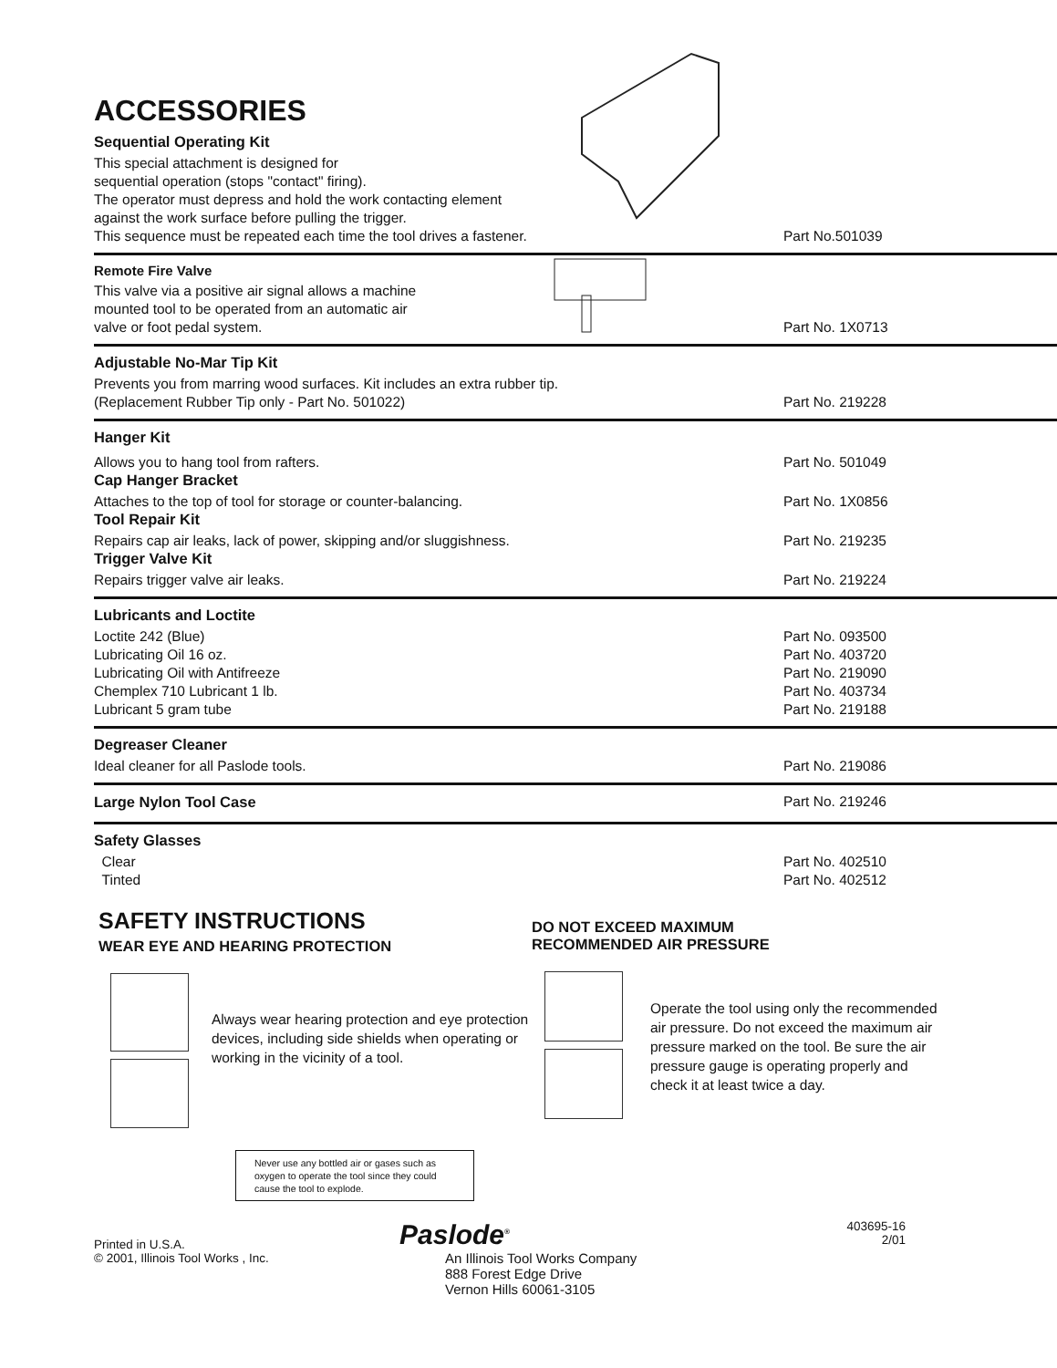ACCESSORIES
Sequential Operating Kit
This special attachment is designed for
sequential operation (stops "contact" firing).
The operator must depress and hold the work contacting element
against the work surface before pulling the trigger.
This sequence must be repeated each time the tool drives a fastener.
Part No.501039
Remote Fire Valve
This valve via a positive air signal allows a machine
mounted tool to be operated from an automatic air
valve or foot pedal system.
Part No. 1X0713
Adjustable No-Mar Tip Kit
Prevents you from marring wood surfaces. Kit includes an extra rubber tip.
(Replacement Rubber Tip only - Part No. 501022)
Part No. 219228
Hanger Kit
Allows you to hang tool from rafters.
Part No. 501049
Cap Hanger Bracket
Attaches to the top of tool for storage or counter-balancing.
Part No. 1X0856
Tool Repair Kit
Repairs cap air leaks, lack of power, skipping and/or sluggishness.
Part No. 219235
Trigger Valve Kit
Repairs trigger valve air leaks.
Part No. 219224
Lubricants and Loctite
Loctite 242 (Blue) Part No. 093500
Lubricating Oil 16 oz. Part No. 403720
Lubricating Oil with Antifreeze
Part No. 219090
Chemplex 710 Lubricant 1 lb. Part No. 403734
Lubricant 5 gram tube Part No. 219188
Degreaser Cleaner
Ideal cleaner for all Paslode tools.
Part No. 219086
Large Nylon Tool Case Part No. 219246
Safety Glasses
Clear Part No. 402510
Tinted Part No. 402512
SAFETY INSTRUCTIONS
WEAR EYE AND HEARING PROTECTION
Always wear hearing protection and eye protection devices, including side shields when operating or working in the vicinity of a tool.
Never use any bottled air or gases such as oxygen to operate the tool since they could cause the tool to explode.
DO NOT EXCEED MAXIMUM
RECOMMENDED AIR PRESSURE
Operate the tool using only the recommended air pressure. Do not exceed the maximum air pressure marked on the tool. Be sure the air pressure gauge is operating properly and check it at least twice a day.
Printed in U.S.A.
© 2001, Illinois Tool Works , Inc.
Paslode<sup>®</sup>
An Illinois Tool Works Company
888 Forest Edge Drive
Vernon Hills 60061-3105
403695-16
2/01